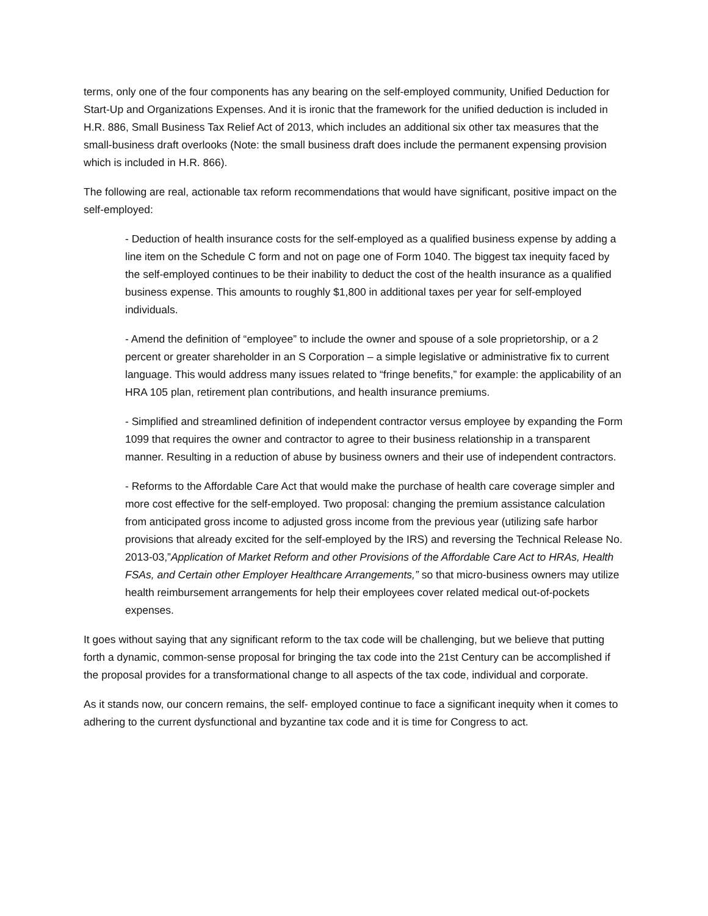terms, only one of the four components has any bearing on the self-employed community, Unified Deduction for Start-Up and Organizations Expenses. And it is ironic that the framework for the unified deduction is included in H.R. 886, Small Business Tax Relief Act of 2013, which includes an additional six other tax measures that the small-business draft overlooks (Note: the small business draft does include the permanent expensing provision which is included in H.R. 866).
The following are real, actionable tax reform recommendations that would have significant, positive impact on the self-employed:
- Deduction of health insurance costs for the self-employed as a qualified business expense by adding a line item on the Schedule C form and not on page one of Form 1040. The biggest tax inequity faced by the self-employed continues to be their inability to deduct the cost of the health insurance as a qualified business expense. This amounts to roughly $1,800 in additional taxes per year for self-employed individuals.
- Amend the definition of “employee” to include the owner and spouse of a sole proprietorship, or a 2 percent or greater shareholder in an S Corporation – a simple legislative or administrative fix to current language. This would address many issues related to “fringe benefits,” for example: the applicability of an HRA 105 plan, retirement plan contributions, and health insurance premiums.
- Simplified and streamlined definition of independent contractor versus employee by expanding the Form 1099 that requires the owner and contractor to agree to their business relationship in a transparent manner. Resulting in a reduction of abuse by business owners and their use of independent contractors.
- Reforms to the Affordable Care Act that would make the purchase of health care coverage simpler and more cost effective for the self-employed. Two proposal: changing the premium assistance calculation from anticipated gross income to adjusted gross income from the previous year (utilizing safe harbor provisions that already excited for the self-employed by the IRS) and reversing the Technical Release No. 2013-03,”Application of Market Reform and other Provisions of the Affordable Care Act to HRAs, Health FSAs, and Certain other Employer Healthcare Arrangements,” so that micro-business owners may utilize health reimbursement arrangements for help their employees cover related medical out-of-pockets expenses.
It goes without saying that any significant reform to the tax code will be challenging, but we believe that putting forth a dynamic, common-sense proposal for bringing the tax code into the 21st Century can be accomplished if the proposal provides for a transformational change to all aspects of the tax code, individual and corporate.
As it stands now, our concern remains, the self- employed continue to face a significant inequity when it comes to adhering to the current dysfunctional and byzantine tax code and it is time for Congress to act.